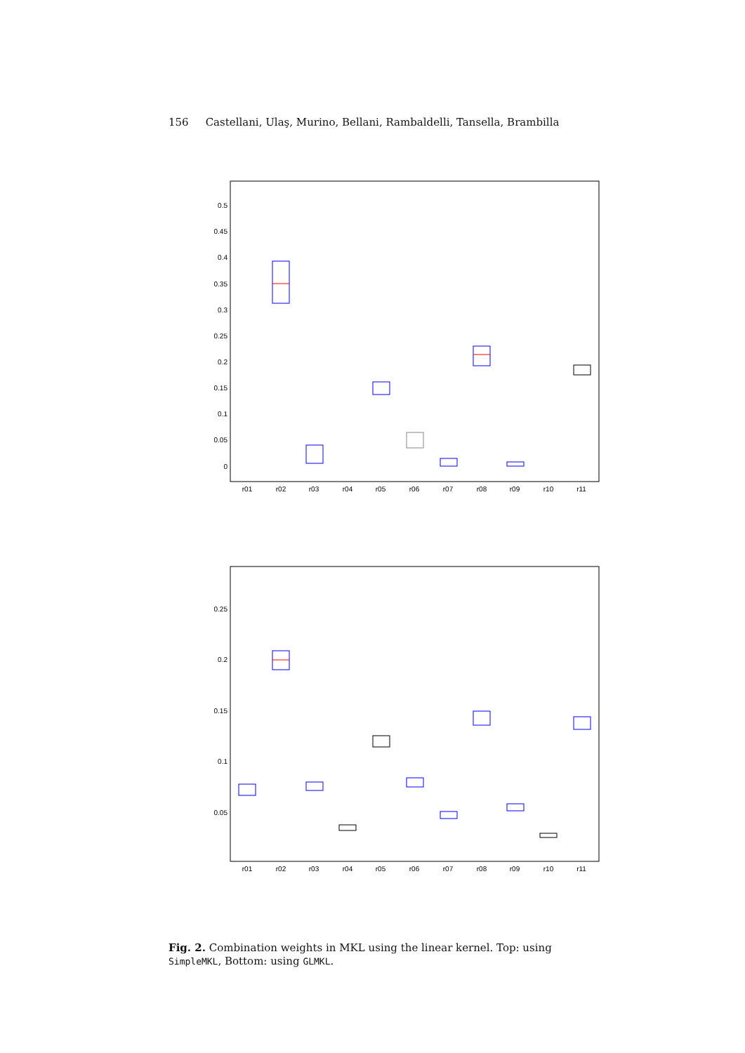156 Castellani, Ulaş, Murino, Bellani, Rambaldelli, Tansella, Brambilla
0.5
0.45
0.4
0.35
0.3
0.25
0.2
0.15
0.1
0.05
0
r01
r02
r03
r04
r05
r06
r07
r08
r09
r10
r11
0.25
0.2
0.15
0.1
0.05
r01
r02
r03
r04
r05
r06
r07
r08
r09
r10
r11
Fig. 2. Combination weights in MKL using the linear kernel. Top: using SimpleMKL, Bottom: using GLMKL.